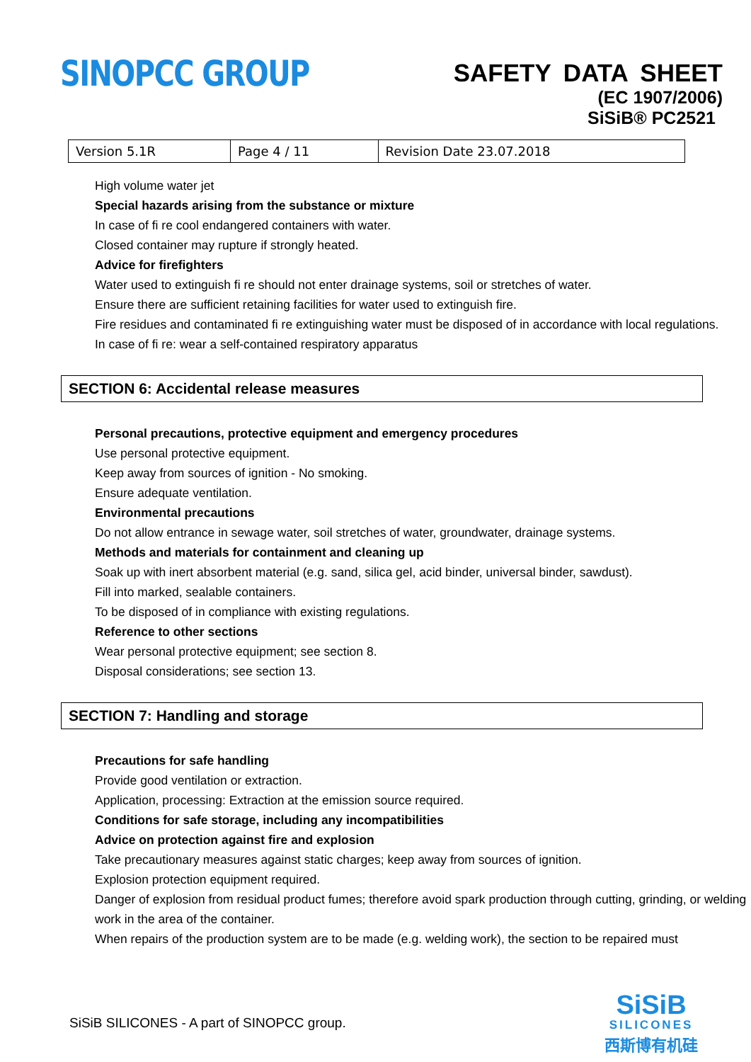SINOPCC GROUP
SAFETY DATA SHEET
(EC 1907/2006)
SiSiB® PC2521
| Version 5.1R | Page 4 / 11 | Revision Date 23.07.2018 |
High volume water jet
Special hazards arising from the substance or mixture
In case of fi re cool endangered containers with water.
Closed container may rupture if strongly heated.
Advice for firefighters
Water used to extinguish fi re should not enter drainage systems, soil or stretches of water.
Ensure there are sufficient retaining facilities for water used to extinguish fire.
Fire residues and contaminated fi re extinguishing water must be disposed of in accordance with local regulations.
In case of fi re: wear a self-contained respiratory apparatus
SECTION 6: Accidental release measures
Personal precautions, protective equipment and emergency procedures
Use personal protective equipment.
Keep away from sources of ignition - No smoking.
Ensure adequate ventilation.
Environmental precautions
Do not allow entrance in sewage water, soil stretches of water, groundwater, drainage systems.
Methods and materials for containment and cleaning up
Soak up with inert absorbent material (e.g. sand, silica gel, acid binder, universal binder, sawdust).
Fill into marked, sealable containers.
To be disposed of in compliance with existing regulations.
Reference to other sections
Wear personal protective equipment; see section 8.
Disposal considerations; see section 13.
SECTION 7: Handling and storage
Precautions for safe handling
Provide good ventilation or extraction.
Application, processing: Extraction at the emission source required.
Conditions for safe storage, including any incompatibilities
Advice on protection against fire and explosion
Take precautionary measures against static charges; keep away from sources of ignition.
Explosion protection equipment required.
Danger of explosion from residual product fumes; therefore avoid spark production through cutting, grinding, or welding work in the area of the container.
When repairs of the production system are to be made (e.g. welding work), the section to be repaired must
SiSiB SILICONES - A part of SINOPCC group.
SiSiB
SILICONES
西斯博有机硅